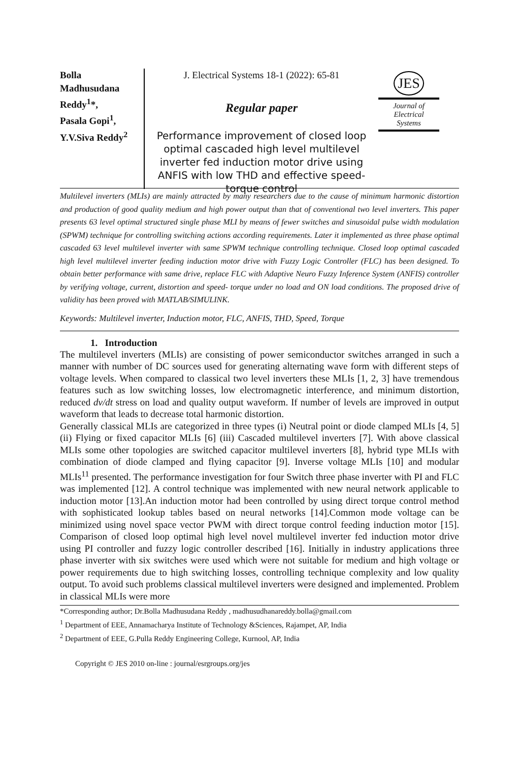Bolla
Madhusudana
Reddy<sup>1</sup>*,
Pasala Gopi<sup>1</sup>,
Y.V.Siva Reddy<sup>2</sup>
J. Electrical Systems 18-1 (2022): 65-81
Regular paper
Performance improvement of closed loop optimal cascaded high level multilevel inverter fed induction motor drive using ANFIS with low THD and effective speed-torque control
JES
Journal of
Electrical
Systems
Multilevel inverters (MLIs) are mainly attracted by many researchers due to the cause of minimum harmonic distortion and production of good quality medium and high power output than that of conventional two level inverters. This paper presents 63 level optimal structured single phase MLI by means of fewer switches and sinusoidal pulse width modulation (SPWM) technique for controlling switching actions according requirements. Later it implemented as three phase optimal cascaded 63 level multilevel inverter with same SPWM technique controlling technique. Closed loop optimal cascaded high level multilevel inverter feeding induction motor drive with Fuzzy Logic Controller (FLC) has been designed. To obtain better performance with same drive, replace FLC with Adaptive Neuro Fuzzy Inference System (ANFIS) controller by verifying voltage, current, distortion and speed- torque under no load and ON load conditions. The proposed drive of validity has been proved with MATLAB/SIMULINK.
Keywords: Multilevel inverter, Induction motor, FLC, ANFIS, THD, Speed, Torque
1. Introduction
The multilevel inverters (MLIs) are consisting of power semiconductor switches arranged in such a manner with number of DC sources used for generating alternating wave form with different steps of voltage levels. When compared to classical two level inverters these MLIs [1, 2, 3] have tremendous features such as low switching losses, low electromagnetic interference, and minimum distortion, reduced dv/dt stress on load and quality output waveform. If number of levels are improved in output waveform that leads to decrease total harmonic distortion.
Generally classical MLIs are categorized in three types (i) Neutral point or diode clamped MLIs [4, 5] (ii) Flying or fixed capacitor MLIs [6] (iii) Cascaded multilevel inverters [7]. With above classical MLIs some other topologies are switched capacitor multilevel inverters [8], hybrid type MLIs with combination of diode clamped and flying capacitor [9]. Inverse voltage MLIs [10] and modular MLIs<sup>11</sup> presented. The performance investigation for four Switch three phase inverter with PI and FLC was implemented [12]. A control technique was implemented with new neural network applicable to induction motor [13].An induction motor had been controlled by using direct torque control method with sophisticated lookup tables based on neural networks [14].Common mode voltage can be minimized using novel space vector PWM with direct torque control feeding induction motor [15]. Comparison of closed loop optimal high level novel multilevel inverter fed induction motor drive using PI controller and fuzzy logic controller described [16]. Initially in industry applications three phase inverter with six switches were used which were not suitable for medium and high voltage or power requirements due to high switching losses, controlling technique complexity and low quality output. To avoid such problems classical multilevel inverters were designed and implemented. Problem in classical MLIs were more
*Corresponding author; Dr.Bolla Madhusudana Reddy , madhusudhanareddy.bolla@gmail.com
<sup>1</sup> Department of EEE, Annamacharya Institute of Technology &Sciences, Rajampet, AP, India
<sup>2</sup> Department of EEE, G.Pulla Reddy Engineering College, Kurnool, AP, India
Copyright © JES 2010 on-line : journal/esrgroups.org/jes